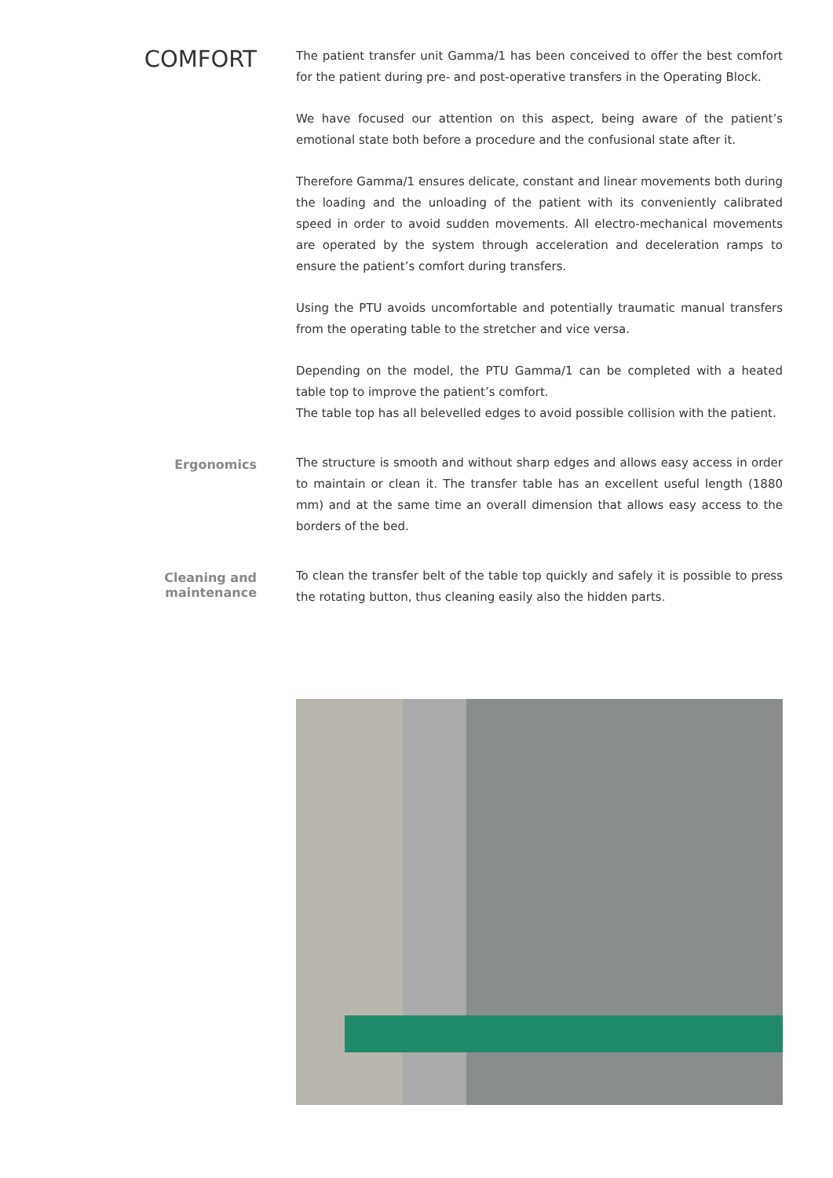COMFORT
The patient transfer unit Gamma/1 has been conceived to offer the best comfort for the patient during pre- and post-operative transfers in the Operating Block.
We have focused our attention on this aspect, being aware of the patient’s emotional state both before a procedure and the confusional state after it.
Therefore Gamma/1 ensures delicate, constant and linear movements both during the loading and the unloading of the patient with its conveniently calibrated speed in order to avoid sudden movements. All electro-mechanical movements are operated by the system through acceleration and deceleration ramps to ensure the patient’s comfort during transfers.
Using the PTU avoids uncomfortable and potentially traumatic manual transfers from the operating table to the stretcher and vice versa.
Depending on the model, the PTU Gamma/1 can be completed with a heated table top to improve the patient’s comfort.
The table top has all belevelled edges to avoid possible collision with the patient.
Ergonomics
The structure is smooth and without sharp edges and allows easy access in order to maintain or clean it. The transfer table has an excellent useful length (1880 mm) and at the same time an overall dimension that allows easy access to the borders of the bed.
Cleaning and maintenance
To clean the transfer belt of the table top quickly and safely it is possible to press the rotating button, thus cleaning easily also the hidden parts.